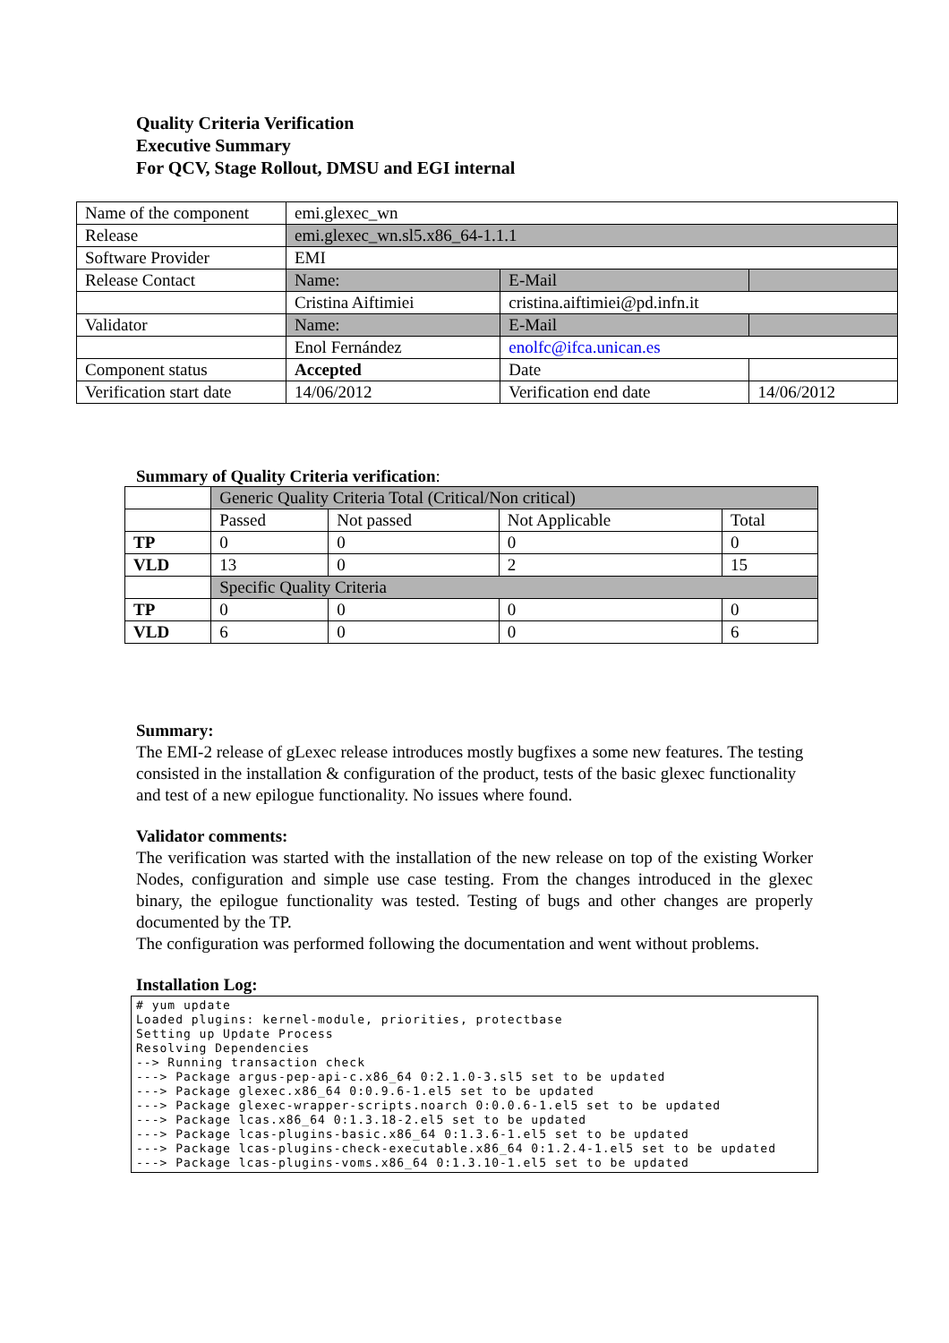Quality Criteria Verification
Executive Summary
For QCV, Stage Rollout, DMSU and EGI internal
| Name of the component | emi.glexec_wn | | | |
| Release | emi.glexec_wn.sl5.x86_64-1.1.1 | | | |
| Software Provider | EMI | | | |
| Release Contact | Name: | | E-Mail | |
| | Cristina Aiftimiei | | cristina.aiftimiei@pd.infn.it | |
| Validator | Name: | | E-Mail | |
| | Enol Fernández | | enolfc@ifca.unican.es | |
| Component status | Accepted | Date | | |
| Verification start date | 14/06/2012 | Verification end date | | 14/06/2012 |
Summary of Quality Criteria verification:
| | Generic Quality Criteria Total (Critical/Non critical) | | | |
| | Passed | Not passed | Not Applicable | Total |
| TP | 0 | 0 | 0 | 0 |
| VLD | 13 | 0 | 2 | 15 |
| | Specific Quality Criteria | | | |
| TP | 0 | 0 | 0 | 0 |
| VLD | 6 | 0 | 0 | 6 |
Summary:
The EMI-2 release of gLexec release introduces mostly bugfixes a some new features. The testing consisted in the installation & configuration of the product, tests of the basic glexec functionality and test of a new epilogue functionality. No issues where found.
Validator comments:
The verification was started with the installation of the new release on top of the existing Worker Nodes, configuration and simple use case testing. From the changes introduced in the glexec binary, the epilogue functionality was tested. Testing of bugs and other changes are properly documented by the TP.
The configuration was performed following the documentation and went without problems.
Installation Log:
# yum update
Loaded plugins: kernel-module, priorities, protectbase
Setting up Update Process
Resolving Dependencies
--> Running transaction check
---> Package argus-pep-api-c.x86_64 0:2.1.0-3.sl5 set to be updated
---> Package glexec.x86_64 0:0.9.6-1.el5 set to be updated
---> Package glexec-wrapper-scripts.noarch 0:0.0.6-1.el5 set to be updated
---> Package lcas.x86_64 0:1.3.18-2.el5 set to be updated
---> Package lcas-plugins-basic.x86_64 0:1.3.6-1.el5 set to be updated
---> Package lcas-plugins-check-executable.x86_64 0:1.2.4-1.el5 set to be updated
---> Package lcas-plugins-voms.x86_64 0:1.3.10-1.el5 set to be updated